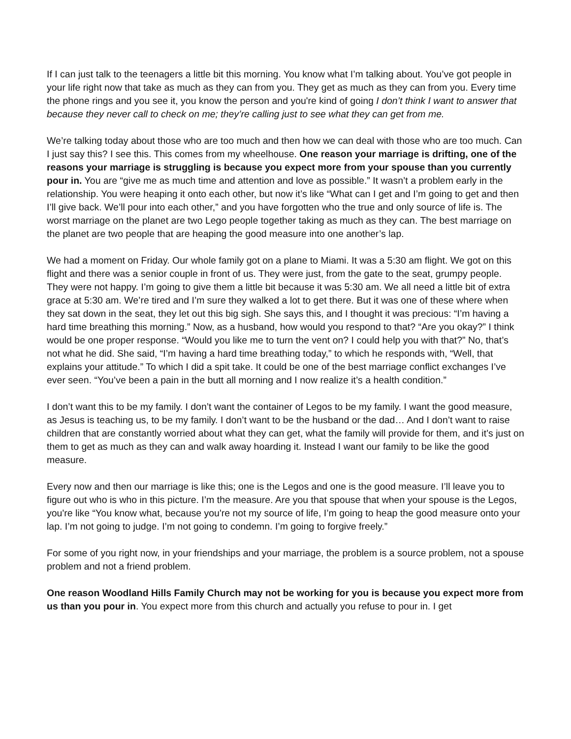If I can just talk to the teenagers a little bit this morning. You know what I’m talking about. You’ve got people in your life right now that take as much as they can from you. They get as much as they can from you. Every time the phone rings and you see it, you know the person and you're kind of going I don’t think I want to answer that because they never call to check on me; they’re calling just to see what they can get from me.
We’re talking today about those who are too much and then how we can deal with those who are too much. Can I just say this? I see this. This comes from my wheelhouse. One reason your marriage is drifting, one of the reasons your marriage is struggling is because you expect more from your spouse than you currently pour in. You are “give me as much time and attention and love as possible.” It wasn’t a problem early in the relationship. You were heaping it onto each other, but now it’s like “What can I get and I’m going to get and then I’ll give back. We’ll pour into each other,” and you have forgotten who the true and only source of life is. The worst marriage on the planet are two Lego people together taking as much as they can. The best marriage on the planet are two people that are heaping the good measure into one another’s lap.
We had a moment on Friday. Our whole family got on a plane to Miami. It was a 5:30 am flight. We got on this flight and there was a senior couple in front of us. They were just, from the gate to the seat, grumpy people. They were not happy. I’m going to give them a little bit because it was 5:30 am. We all need a little bit of extra grace at 5:30 am. We’re tired and I’m sure they walked a lot to get there. But it was one of these where when they sat down in the seat, they let out this big sigh. She says this, and I thought it was precious: “I’m having a hard time breathing this morning.” Now, as a husband, how would you respond to that? “Are you okay?” I think would be one proper response. “Would you like me to turn the vent on? I could help you with that?” No, that’s not what he did. She said, “I’m having a hard time breathing today,” to which he responds with, “Well, that explains your attitude.” To which I did a spit take. It could be one of the best marriage conflict exchanges I’ve ever seen. “You’ve been a pain in the butt all morning and I now realize it’s a health condition.”
I don’t want this to be my family. I don’t want the container of Legos to be my family. I want the good measure, as Jesus is teaching us, to be my family. I don’t want to be the husband or the dad… And I don’t want to raise children that are constantly worried about what they can get, what the family will provide for them, and it’s just on them to get as much as they can and walk away hoarding it. Instead I want our family to be like the good measure.
Every now and then our marriage is like this; one is the Legos and one is the good measure. I’ll leave you to figure out who is who in this picture. I’m the measure. Are you that spouse that when your spouse is the Legos, you're like “You know what, because you're not my source of life, I’m going to heap the good measure onto your lap. I’m not going to judge. I’m not going to condemn. I’m going to forgive freely.”
For some of you right now, in your friendships and your marriage, the problem is a source problem, not a spouse problem and not a friend problem.
One reason Woodland Hills Family Church may not be working for you is because you expect more from us than you pour in. You expect more from this church and actually you refuse to pour in. I get